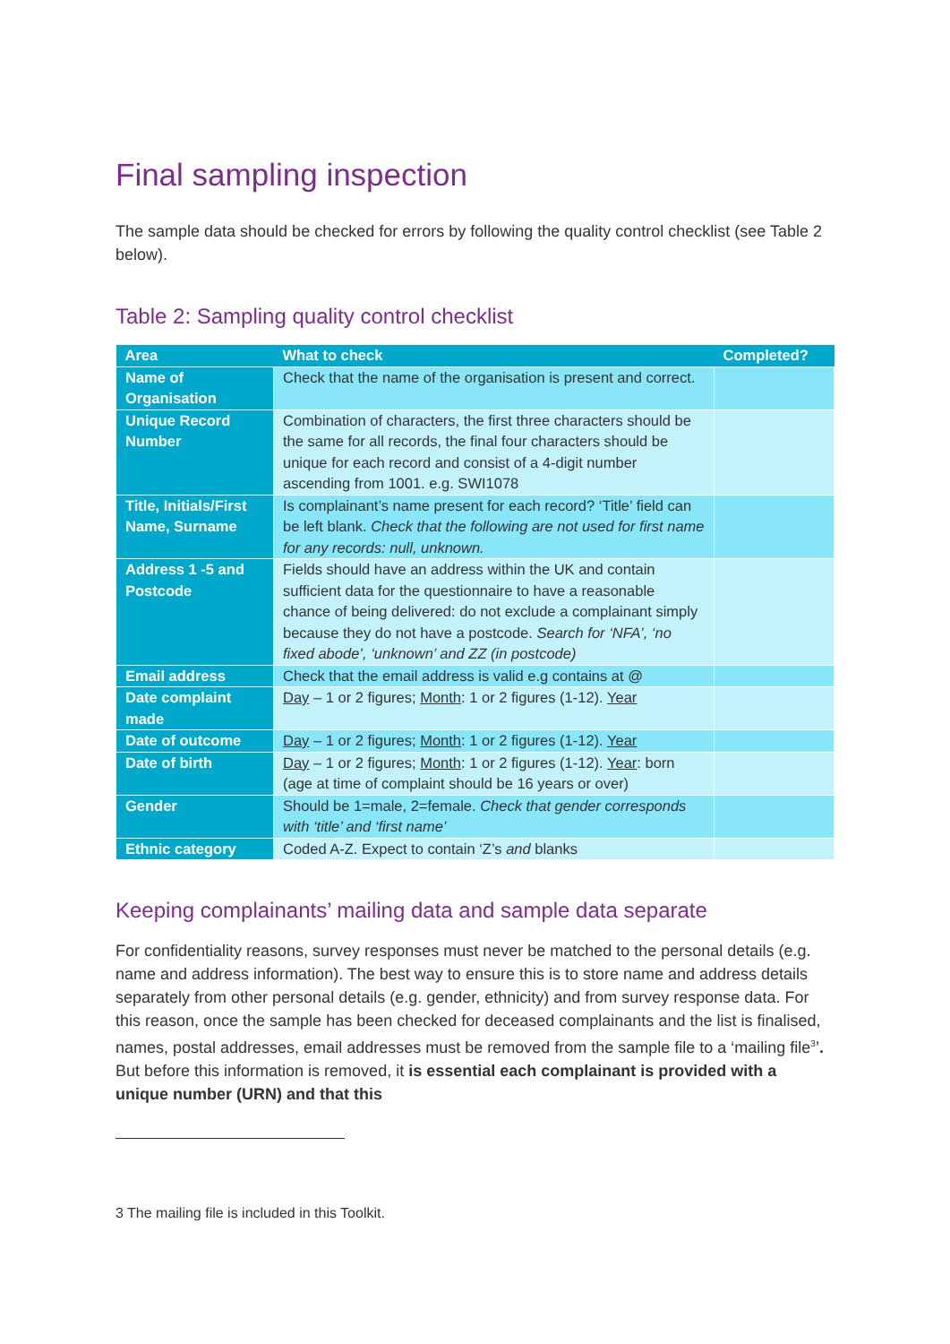Final sampling inspection
The sample data should be checked for errors by following the quality control checklist (see Table 2 below).
Table 2: Sampling quality control checklist
| Area | What to check | Completed? |
| --- | --- | --- |
| Name of Organisation | Check that the name of the organisation is present and correct. | |
| Unique Record Number | Combination of characters, the first three characters should be the same for all records, the final four characters should be unique for each record and consist of a 4-digit number ascending from 1001. e.g. SWI1078 | |
| Title, Initials/First Name, Surname | Is complainant’s name present for each record? ‘Title’ field can be left blank. Check that the following are not used for first name for any records: null, unknown. | |
| Address 1 -5 and Postcode | Fields should have an address within the UK and contain sufficient data for the questionnaire to have a reasonable chance of being delivered: do not exclude a complainant simply because they do not have a postcode. Search for ‘NFA’, ‘no fixed abode’, ‘unknown’ and ZZ (in postcode) | |
| Email address | Check that the email address is valid e.g contains at @ | |
| Date complaint made | Day – 1 or 2 figures; Month : 1 or 2 figures (1-12). Year | |
| Date of outcome | Day – 1 or 2 figures; Month : 1 or 2 figures (1-12). Year | |
| Date of birth | Day – 1 or 2 figures; Month : 1 or 2 figures (1-12). Year : born (age at time of complaint should be 16 years or over) | |
| Gender | Should be 1=male, 2=female. Check that gender corresponds with ‘title’ and ‘first name’ | |
| Ethnic category | Coded A-Z. Expect to contain ‘Z’s and blanks | |
Keeping complainants’ mailing data and sample data separate
For confidentiality reasons, survey responses must never be matched to the personal details (e.g. name and address information). The best way to ensure this is to store name and address details separately from other personal details (e.g. gender, ethnicity) and from survey response data. For this reason, once the sample has been checked for deceased complainants and the list is finalised, names, postal addresses, email addresses must be removed from the sample file to a ‘mailing file<sup>3</sup>’. But before this information is removed, it is essential each complainant is provided with a unique number (URN) and that this
3 The mailing file is included in this Toolkit.